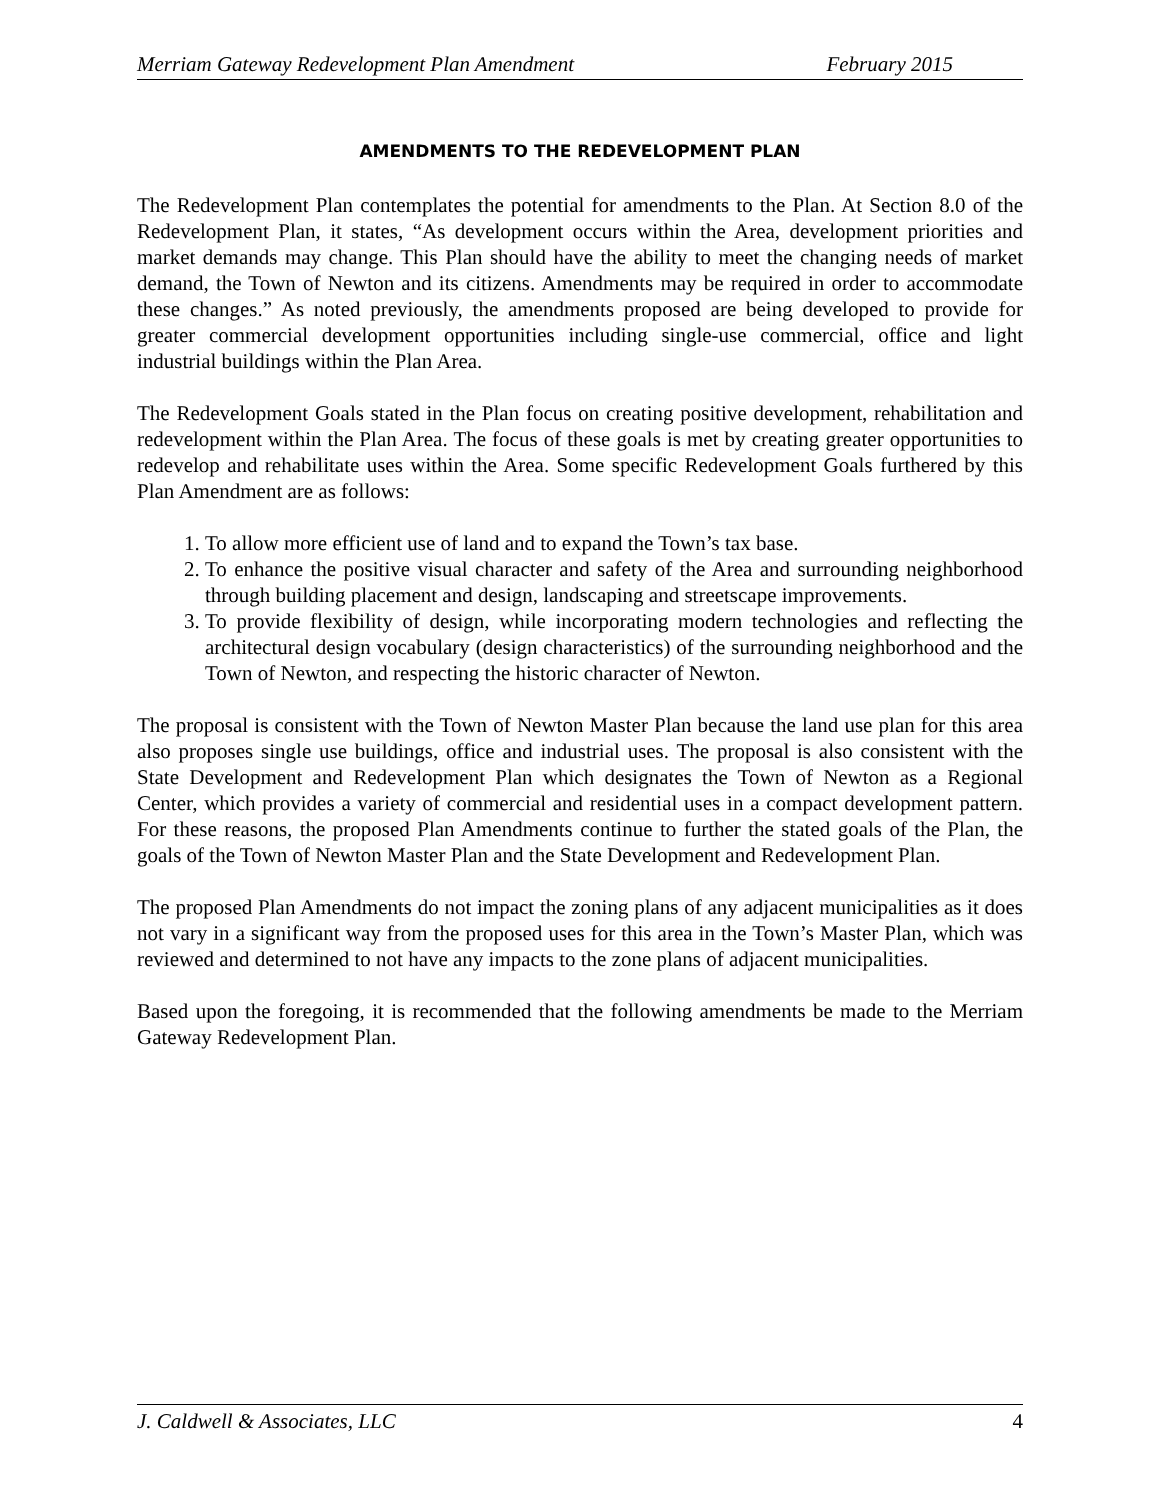Merriam Gateway Redevelopment Plan Amendment February 2015
AMENDMENTS TO THE REDEVELOPMENT PLAN
The Redevelopment Plan contemplates the potential for amendments to the Plan. At Section 8.0 of the Redevelopment Plan, it states, “As development occurs within the Area, development priorities and market demands may change. This Plan should have the ability to meet the changing needs of market demand, the Town of Newton and its citizens. Amendments may be required in order to accommodate these changes.” As noted previously, the amendments proposed are being developed to provide for greater commercial development opportunities including single-use commercial, office and light industrial buildings within the Plan Area.
The Redevelopment Goals stated in the Plan focus on creating positive development, rehabilitation and redevelopment within the Plan Area. The focus of these goals is met by creating greater opportunities to redevelop and rehabilitate uses within the Area. Some specific Redevelopment Goals furthered by this Plan Amendment are as follows:
1. To allow more efficient use of land and to expand the Town’s tax base.
2. To enhance the positive visual character and safety of the Area and surrounding neighborhood through building placement and design, landscaping and streetscape improvements.
3. To provide flexibility of design, while incorporating modern technologies and reflecting the architectural design vocabulary (design characteristics) of the surrounding neighborhood and the Town of Newton, and respecting the historic character of Newton.
The proposal is consistent with the Town of Newton Master Plan because the land use plan for this area also proposes single use buildings, office and industrial uses. The proposal is also consistent with the State Development and Redevelopment Plan which designates the Town of Newton as a Regional Center, which provides a variety of commercial and residential uses in a compact development pattern. For these reasons, the proposed Plan Amendments continue to further the stated goals of the Plan, the goals of the Town of Newton Master Plan and the State Development and Redevelopment Plan.
The proposed Plan Amendments do not impact the zoning plans of any adjacent municipalities as it does not vary in a significant way from the proposed uses for this area in the Town’s Master Plan, which was reviewed and determined to not have any impacts to the zone plans of adjacent municipalities.
Based upon the foregoing, it is recommended that the following amendments be made to the Merriam Gateway Redevelopment Plan.
J. Caldwell & Associates, LLC 4